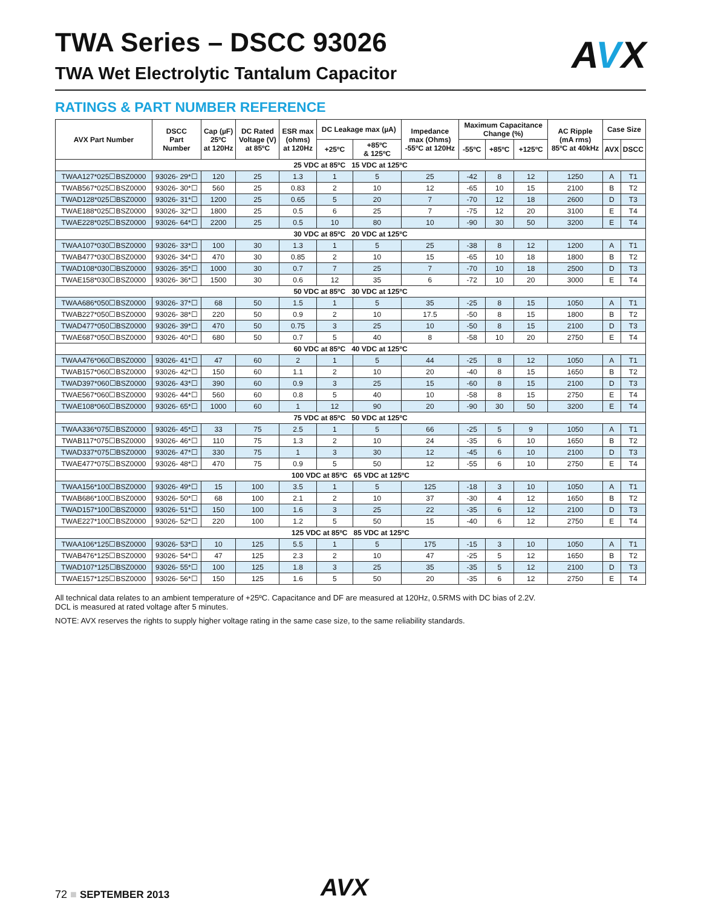AVX
TWA Series – DSCC 93026
TWA Wet Electrolytic Tantalum Capacitor
RATINGS & PART NUMBER REFERENCE
| AVX Part Number | DSCC Part Number | Cap (µF) 25ºC at 120Hz | DC Rated Voltage (V) at 85ºC | ESR max (ohms) at 120Hz | DC Leakage max (µA) | | Impedance max (Ohms) -55ºC at 120Hz | Maximum Capacitance Change (%) | | | AC Ripple (mA rms) 85ºC at 40kHz | Case Size | |
| --- | --- | --- | --- | --- | --- | --- | --- | --- | --- | --- | --- | --- | --- |
| | | | | | +25ºC | +85ºC & 125ºC | | -55ºC | +85ºC | +125ºC | | AVX | DSCC |
| 25 VDC at 85ºC 15 VDC at 125ºC | | | | | | | | | | | | | |
| TWAA127*025☐BSZ0000 | 93026- 29*☐ | 120 | 25 | 1.3 | 1 | 5 | 25 | -42 | 8 | 12 | 1250 | A | T1 |
| TWAB567*025☐BSZ0000 | 93026- 30*☐ | 560 | 25 | 0.83 | 2 | 10 | 12 | -65 | 10 | 15 | 2100 | B | T2 |
| TWAD128*025☐BSZ0000 | 93026- 31*☐ | 1200 | 25 | 0.65 | 5 | 20 | 7 | -70 | 12 | 18 | 2600 | D | T3 |
| TWAE188*025☐BSZ0000 | 93026- 32*☐ | 1800 | 25 | 0.5 | 6 | 25 | 7 | -75 | 12 | 20 | 3100 | E | T4 |
| TWAE228*025☐BSZ0000 | 93026- 64*☐ | 2200 | 25 | 0.5 | 10 | 80 | 10 | -90 | 30 | 50 | 3200 | E | T4 |
| 30 VDC at 85ºC 20 VDC at 125ºC | | | | | | | | | | | | | |
| TWAA107*030☐BSZ0000 | 93026- 33*☐ | 100 | 30 | 1.3 | 1 | 5 | 25 | -38 | 8 | 12 | 1200 | A | T1 |
| TWAB477*030☐BSZ0000 | 93026- 34*☐ | 470 | 30 | 0.85 | 2 | 10 | 15 | -65 | 10 | 18 | 1800 | B | T2 |
| TWAD108*030☐BSZ0000 | 93026- 35*☐ | 1000 | 30 | 0.7 | 7 | 25 | 7 | -70 | 10 | 18 | 2500 | D | T3 |
| TWAE158*030☐BSZ0000 | 93026- 36*☐ | 1500 | 30 | 0.6 | 12 | 35 | 6 | -72 | 10 | 20 | 3000 | E | T4 |
| 50 VDC at 85ºC 30 VDC at 125ºC | | | | | | | | | | | | | |
| TWAA686*050☐BSZ0000 | 93026- 37*☐ | 68 | 50 | 1.5 | 1 | 5 | 35 | -25 | 8 | 15 | 1050 | A | T1 |
| TWAB227*050☐BSZ0000 | 93026- 38*☐ | 220 | 50 | 0.9 | 2 | 10 | 17.5 | -50 | 8 | 15 | 1800 | B | T2 |
| TWAD477*050☐BSZ0000 | 93026- 39*☐ | 470 | 50 | 0.75 | 3 | 25 | 10 | -50 | 8 | 15 | 2100 | D | T3 |
| TWAE687*050☐BSZ0000 | 93026- 40*☐ | 680 | 50 | 0.7 | 5 | 40 | 8 | -58 | 10 | 20 | 2750 | E | T4 |
| 60 VDC at 85ºC 40 VDC at 125ºC | | | | | | | | | | | | | |
| TWAA476*060☐BSZ0000 | 93026- 41*☐ | 47 | 60 | 2 | 1 | 5 | 44 | -25 | 8 | 12 | 1050 | A | T1 |
| TWAB157*060☐BSZ0000 | 93026- 42*☐ | 150 | 60 | 1.1 | 2 | 10 | 20 | -40 | 8 | 15 | 1650 | B | T2 |
| TWAD397*060☐BSZ0000 | 93026- 43*☐ | 390 | 60 | 0.9 | 3 | 25 | 15 | -60 | 8 | 15 | 2100 | D | T3 |
| TWAE567*060☐BSZ0000 | 93026- 44*☐ | 560 | 60 | 0.8 | 5 | 40 | 10 | -58 | 8 | 15 | 2750 | E | T4 |
| TWAE108*060☐BSZ0000 | 93026- 65*☐ | 1000 | 60 | 1 | 12 | 90 | 20 | -90 | 30 | 50 | 3200 | E | T4 |
| 75 VDC at 85ºC 50 VDC at 125ºC | | | | | | | | | | | | | |
| TWAA336*075☐BSZ0000 | 93026- 45*☐ | 33 | 75 | 2.5 | 1 | 5 | 66 | -25 | 5 | 9 | 1050 | A | T1 |
| TWAB117*075☐BSZ0000 | 93026- 46*☐ | 110 | 75 | 1.3 | 2 | 10 | 24 | -35 | 6 | 10 | 1650 | B | T2 |
| TWAD337*075☐BSZ0000 | 93026- 47*☐ | 330 | 75 | 1 | 3 | 30 | 12 | -45 | 6 | 10 | 2100 | D | T3 |
| TWAE477*075☐BSZ0000 | 93026- 48*☐ | 470 | 75 | 0.9 | 5 | 50 | 12 | -55 | 6 | 10 | 2750 | E | T4 |
| 100 VDC at 85ºC 65 VDC at 125ºC | | | | | | | | | | | | | |
| TWAA156*100☐BSZ0000 | 93026- 49*☐ | 15 | 100 | 3.5 | 1 | 5 | 125 | -18 | 3 | 10 | 1050 | A | T1 |
| TWAB686*100☐BSZ0000 | 93026- 50*☐ | 68 | 100 | 2.1 | 2 | 10 | 37 | -30 | 4 | 12 | 1650 | B | T2 |
| TWAD157*100☐BSZ0000 | 93026- 51*☐ | 150 | 100 | 1.6 | 3 | 25 | 22 | -35 | 6 | 12 | 2100 | D | T3 |
| TWAE227*100☐BSZ0000 | 93026- 52*☐ | 220 | 100 | 1.2 | 5 | 50 | 15 | -40 | 6 | 12 | 2750 | E | T4 |
| 125 VDC at 85ºC 85 VDC at 125ºC | | | | | | | | | | | | | |
| TWAA106*125☐BSZ0000 | 93026- 53*☐ | 10 | 125 | 5.5 | 1 | 5 | 175 | -15 | 3 | 10 | 1050 | A | T1 |
| TWAB476*125☐BSZ0000 | 93026- 54*☐ | 47 | 125 | 2.3 | 2 | 10 | 47 | -25 | 5 | 12 | 1650 | B | T2 |
| TWAD107*125☐BSZ0000 | 93026- 55*☐ | 100 | 125 | 1.8 | 3 | 25 | 35 | -35 | 5 | 12 | 2100 | D | T3 |
| TWAE157*125☐BSZ0000 | 93026- 56*☐ | 150 | 125 | 1.6 | 5 | 50 | 20 | -35 | 6 | 12 | 2750 | E | T4 |
All technical data relates to an ambient temperature of +25ºC. Capacitance and DF are measured at 120Hz, 0.5RMS with DC bias of 2.2V.
DCL is measured at rated voltage after 5 minutes.
NOTE: AVX reserves the rights to supply higher voltage rating in the same case size, to the same reliability standards.
72 ■ SEPTEMBER 2013 AVX